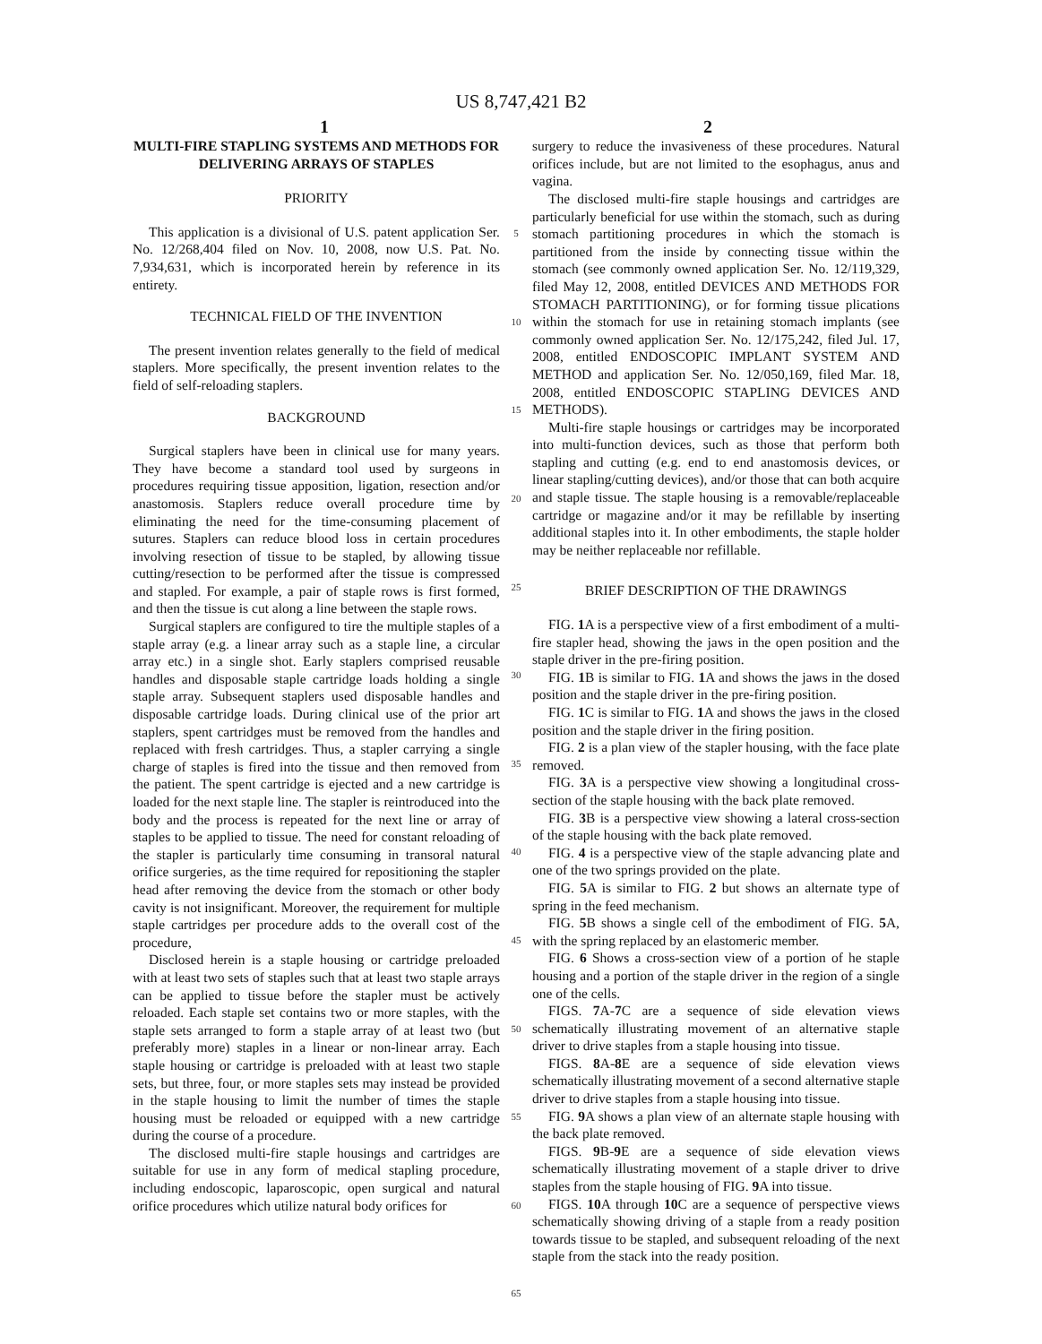US 8,747,421 B2
1 2
MULTI-FIRE STAPLING SYSTEMS AND METHODS FOR DELIVERING ARRAYS OF STAPLES
PRIORITY
This application is a divisional of U.S. patent application Ser. No. 12/268,404 filed on Nov. 10, 2008, now U.S. Pat. No. 7,934,631, which is incorporated herein by reference in its entirety.
TECHNICAL FIELD OF THE INVENTION
The present invention relates generally to the field of medical staplers. More specifically, the present invention relates to the field of self-reloading staplers.
BACKGROUND
Surgical staplers have been in clinical use for many years. They have become a standard tool used by surgeons in procedures requiring tissue apposition, ligation, resection and/or anastomosis. Staplers reduce overall procedure time by eliminating the need for the time-consuming placement of sutures. Staplers can reduce blood loss in certain procedures involving resection of tissue to be stapled, by allowing tissue cutting/resection to be performed after the tissue is compressed and stapled. For example, a pair of staple rows is first formed, and then the tissue is cut along a line between the staple rows.
Surgical staplers are configured to tire the multiple staples of a staple array (e.g. a linear array such as a staple line, a circular array etc.) in a single shot. Early staplers comprised reusable handles and disposable staple cartridge loads holding a single staple array. Subsequent staplers used disposable handles and disposable cartridge loads. During clinical use of the prior art staplers, spent cartridges must be removed from the handles and replaced with fresh cartridges. Thus, a stapler carrying a single charge of staples is fired into the tissue and then removed from the patient. The spent cartridge is ejected and a new cartridge is loaded for the next staple line. The stapler is reintroduced into the body and the process is repeated for the next line or array of staples to be applied to tissue. The need for constant reloading of the stapler is particularly time consuming in transoral natural orifice surgeries, as the time required for repositioning the stapler head after removing the device from the stomach or other body cavity is not insignificant. Moreover, the requirement for multiple staple cartridges per procedure adds to the overall cost of the procedure,
Disclosed herein is a staple housing or cartridge preloaded with at least two sets of staples such that at least two staple arrays can be applied to tissue before the stapler must be actively reloaded. Each staple set contains two or more staples, with the staple sets arranged to form a staple array of at least two (but preferably more) staples in a linear or non-linear array. Each staple housing or cartridge is preloaded with at least two staple sets, but three, four, or more staples sets may instead be provided in the staple housing to limit the number of times the staple housing must be reloaded or equipped with a new cartridge during the course of a procedure.
The disclosed multi-fire staple housings and cartridges are suitable for use in any form of medical stapling procedure, including endoscopic, laparoscopic, open surgical and natural orifice procedures which utilize natural body orifices for
5
10
15
20
25
30
35
40
45
50
55
60
65
surgery to reduce the invasiveness of these procedures. Natural orifices include, but are not limited to the esophagus, anus and vagina.
The disclosed multi-fire staple housings and cartridges are particularly beneficial for use within the stomach, such as during stomach partitioning procedures in which the stomach is partitioned from the inside by connecting tissue within the stomach (see commonly owned application Ser. No. 12/119,329, filed May 12, 2008, entitled DEVICES AND METHODS FOR STOMACH PARTITIONING), or for forming tissue plications within the stomach for use in retaining stomach implants (see commonly owned application Ser. No. 12/175,242, filed Jul. 17, 2008, entitled ENDOSCOPIC IMPLANT SYSTEM AND METHOD and application Ser. No. 12/050,169, filed Mar. 18, 2008, entitled ENDOSCOPIC STAPLING DEVICES AND METHODS).
Multi-fire staple housings or cartridges may be incorporated into multi-function devices, such as those that perform both stapling and cutting (e.g. end to end anastomosis devices, or linear stapling/cutting devices), and/or those that can both acquire and staple tissue. The staple housing is a removable/replaceable cartridge or magazine and/or it may be refillable by inserting additional staples into it. In other embodiments, the staple holder may be neither replaceable nor refillable.
BRIEF DESCRIPTION OF THE DRAWINGS
FIG. 1 A is a perspective view of a first embodiment of a multi-fire stapler head, showing the jaws in the open position and the staple driver in the pre-firing position.
FIG. 1 B is similar to FIG. 1 A and shows the jaws in the dosed position and the staple driver in the pre-firing position.
FIG. 1 C is similar to FIG. 1 A and shows the jaws in the closed position and the staple driver in the firing position.
FIG. 2 is a plan view of the stapler housing, with the face plate removed.
FIG. 3 A is a perspective view showing a longitudinal cross-section of the staple housing with the back plate removed.
FIG. 3 B is a perspective view showing a lateral cross-section of the staple housing with the back plate removed.
FIG. 4 is a perspective view of the staple advancing plate and one of the two springs provided on the plate.
FIG. 5 A is similar to FIG. 2 but shows an alternate type of spring in the feed mechanism.
FIG. 5 B shows a single cell of the embodiment of FIG. 5 A, with the spring replaced by an elastomeric member.
FIG. 6 Shows a cross-section view of a portion of he staple housing and a portion of the staple driver in the region of a single one of the cells.
FIGS. 7 A-7 C are a sequence of side elevation views schematically illustrating movement of an alternative staple driver to drive staples from a staple housing into tissue.
FIGS. 8 A-8 E are a sequence of side elevation views schematically illustrating movement of a second alternative staple driver to drive staples from a staple housing into tissue.
FIG. 9 A shows a plan view of an alternate staple housing with the back plate removed.
FIGS. 9 B-9 E are a sequence of side elevation views schematically illustrating movement of a staple driver to drive staples from the staple housing of FIG. 9 A into tissue.
FIGS. 10 A through 10 C are a sequence of perspective views schematically showing driving of a staple from a ready position towards tissue to be stapled, and subsequent reloading of the next staple from the stack into the ready position.